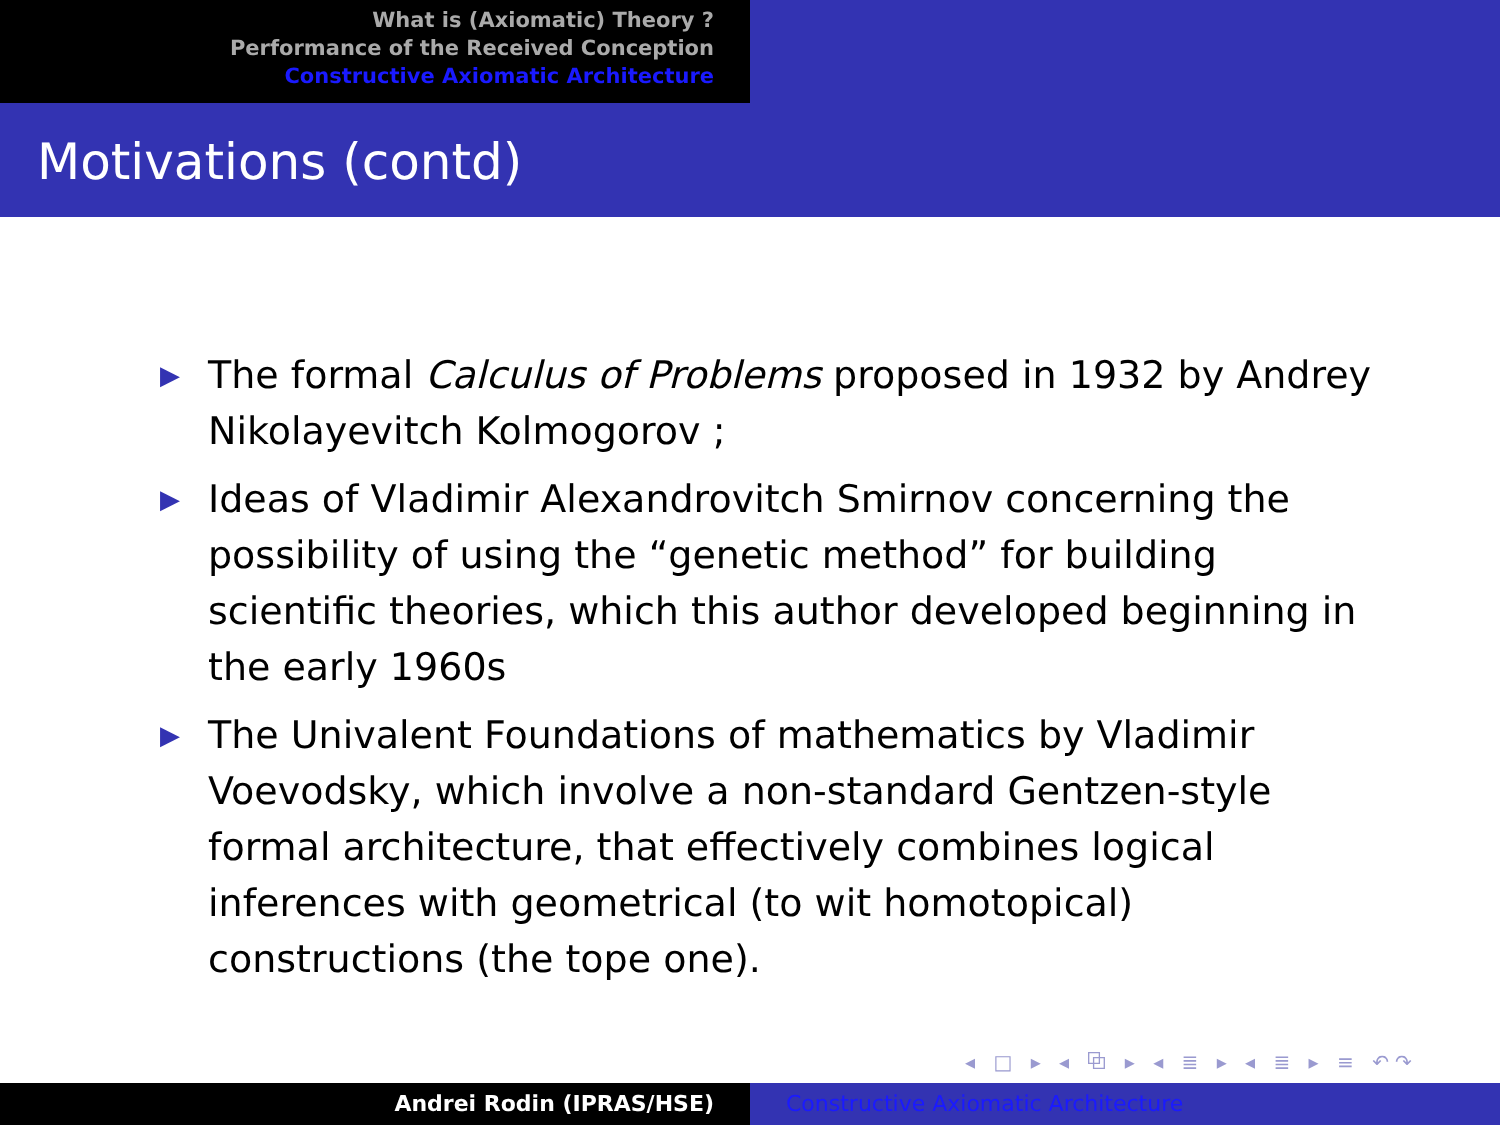What is (Axiomatic) Theory ?
Performance of the Received Conception
Constructive Axiomatic Architecture
Motivations (contd)
▶ The formal Calculus of Problems proposed in 1932 by Andrey Nikolayevitch Kolmogorov ;
▶ Ideas of Vladimir Alexandrovitch Smirnov concerning the possibility of using the “genetic method” for building scientific theories, which this author developed beginning in the early 1960s
▶ The Univalent Foundations of mathematics by Vladimir Voevodsky, which involve a non-standard Gentzen-style formal architecture, that effectively combines logical inferences with geometrical (to wit homotopical) constructions (the tope one).
◂ □ ▸ ◂ ⧉ ▸ ◂ ≣ ▸ ◂ ≣ ▸ ≡ ↶↷
Andrei Rodin (IPRAS/HSE) Constructive Axiomatic Architecture